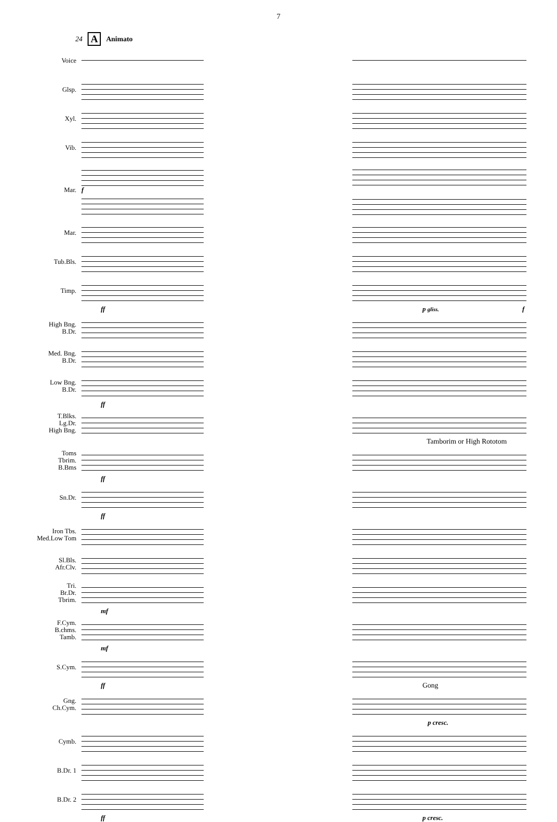7
24 A Animato
Voice
Glsp.
Xyl.
Vib.
Mar.
f
Mar.
Tub.Bls.
Timp.
ff p gliss. f
High Bng.
B.Dr.
Med. Bng.
B.Dr.
Low Bng.
B.Dr.
ff
T.Blks.
Lg.Dr.
High Bng.
Tamborim or High Rototom
Toms
Tbrim.
B.Bms
ff
Sn.Dr.
ff
Iron Tbs.
Med.Low Tom
Sl.Bls.
Afr.Clv.
Tri.
Br.Dr.
Tbrim.
mf
F.Cym.
B.chms.
Tamb.
mf
S.Cym.
ff Gong
Gng.
Ch.Cym.
p cresc.
Cymb.
B.Dr. 1
B.Dr. 2
ff p cresc.